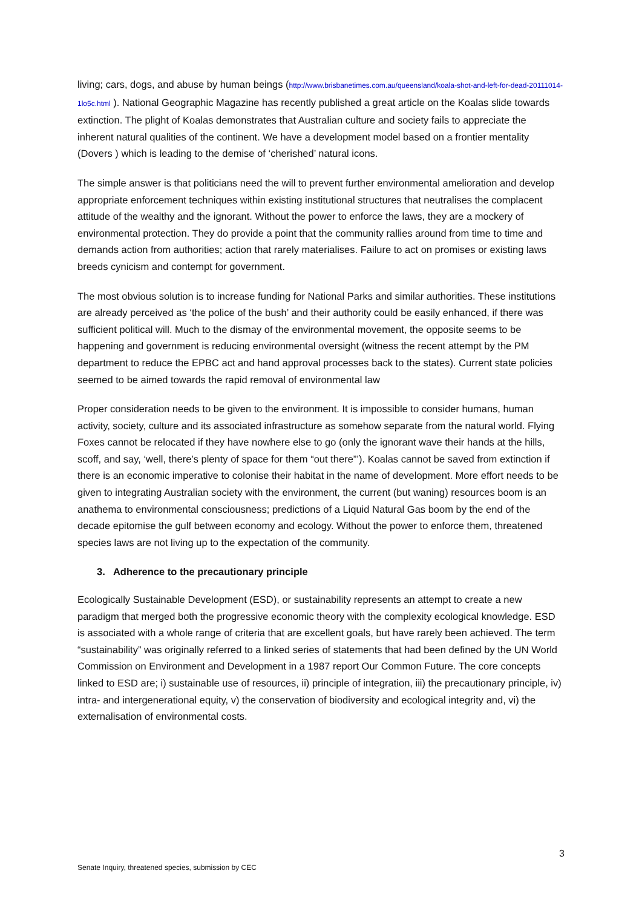living; cars, dogs, and abuse by human beings (http://www.brisbanetimes.com.au/queensland/koala-shot-and-left-for-dead-20111014-1lo5c.html ). National Geographic Magazine has recently published a great article on the Koalas slide towards extinction. The plight of Koalas demonstrates that Australian culture and society fails to appreciate the inherent natural qualities of the continent. We have a development model based on a frontier mentality (Dovers ) which is leading to the demise of ‘cherished’ natural icons.
The simple answer is that politicians need the will to prevent further environmental amelioration and develop appropriate enforcement techniques within existing institutional structures that neutralises the complacent attitude of the wealthy and the ignorant. Without the power to enforce the laws, they are a mockery of environmental protection. They do provide a point that the community rallies around from time to time and demands action from authorities; action that rarely materialises. Failure to act on promises or existing laws breeds cynicism and contempt for government.
The most obvious solution is to increase funding for National Parks and similar authorities. These institutions are already perceived as ‘the police of the bush’ and their authority could be easily enhanced, if there was sufficient political will. Much to the dismay of the environmental movement, the opposite seems to be happening and government is reducing environmental oversight (witness the recent attempt by the PM department to reduce the EPBC act and hand approval processes back to the states). Current state policies seemed to be aimed towards the rapid removal of environmental law
Proper consideration needs to be given to the environment. It is impossible to consider humans, human activity, society, culture and its associated infrastructure as somehow separate from the natural world. Flying Foxes cannot be relocated if they have nowhere else to go (only the ignorant wave their hands at the hills, scoff, and say, ‘well, there’s plenty of space for them “out there”’). Koalas cannot be saved from extinction if there is an economic imperative to colonise their habitat in the name of development. More effort needs to be given to integrating Australian society with the environment, the current (but waning) resources boom is an anathema to environmental consciousness; predictions of a Liquid Natural Gas boom by the end of the decade epitomise the gulf between economy and ecology. Without the power to enforce them, threatened species laws are not living up to the expectation of the community.
3. Adherence to the precautionary principle
Ecologically Sustainable Development (ESD), or sustainability represents an attempt to create a new paradigm that merged both the progressive economic theory with the complexity ecological knowledge. ESD is associated with a whole range of criteria that are excellent goals, but have rarely been achieved. The term “sustainability” was originally referred to a linked series of statements that had been defined by the UN World Commission on Environment and Development in a 1987 report Our Common Future. The core concepts linked to ESD are; i) sustainable use of resources, ii) principle of integration, iii) the precautionary principle, iv) intra- and intergenerational equity, v) the conservation of biodiversity and ecological integrity and, vi) the externalisation of environmental costs.
3
Senate Inquiry, threatened species, submission by CEC